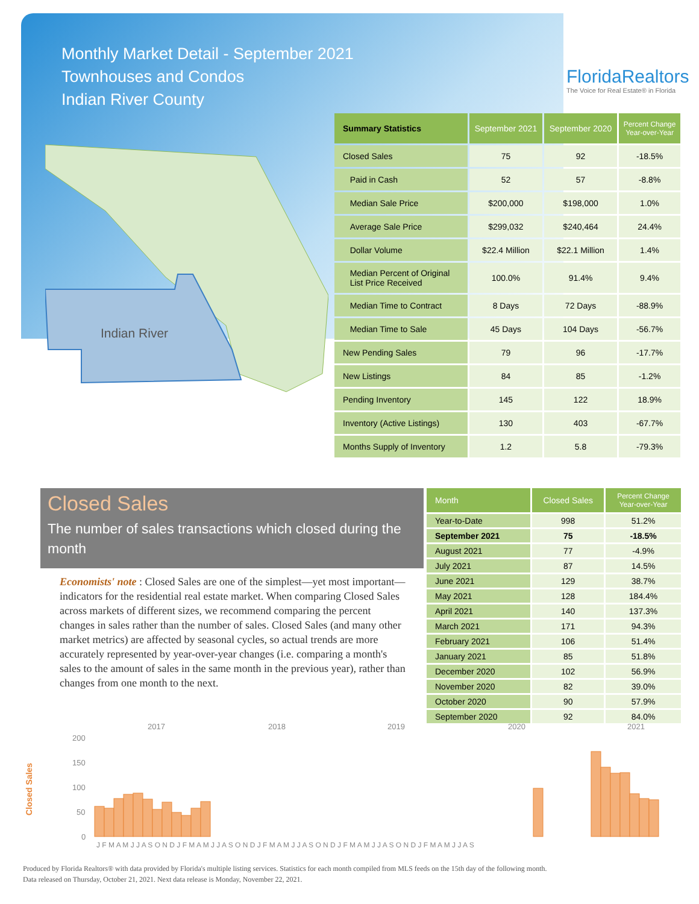Monthly Market Detail - September 2021
Townhouses and Condos
Indian River County
FloridaRealtors
The Voice for Real Estate® in Florida
Indian River
| Summary Statistics | September 2021 | September 2020 | Percent Change Year-over-Year |
| --- | --- | --- | --- |
| Closed Sales | 75 | 92 | -18.5% |
| Paid in Cash | 52 | 57 | -8.8% |
| Median Sale Price | $200,000 | $198,000 | 1.0% |
| Average Sale Price | $299,032 | $240,464 | 24.4% |
| Dollar Volume | $22.4 Million | $22.1 Million | 1.4% |
| Median Percent of Original List Price Received | 100.0% | 91.4% | 9.4% |
| Median Time to Contract | 8 Days | 72 Days | -88.9% |
| Median Time to Sale | 45 Days | 104 Days | -56.7% |
| New Pending Sales | 79 | 96 | -17.7% |
| New Listings | 84 | 85 | -1.2% |
| Pending Inventory | 145 | 122 | 18.9% |
| Inventory (Active Listings) | 130 | 403 | -67.7% |
| Months Supply of Inventory | 1.2 | 5.8 | -79.3% |
Closed Sales
The number of sales transactions which closed during the month
Economists' note : Closed Sales are one of the simplest—yet most important—indicators for the residential real estate market. When comparing Closed Sales across markets of different sizes, we recommend comparing the percent changes in sales rather than the number of sales. Closed Sales (and many other market metrics) are affected by seasonal cycles, so actual trends are more accurately represented by year-over-year changes (i.e. comparing a month's sales to the amount of sales in the same month in the previous year), rather than changes from one month to the next.
| Month | Closed Sales | Percent Change Year-over-Year |
| --- | --- | --- |
| Year-to-Date | 998 | 51.2% |
| September 2021 | 75 | -18.5% |
| August 2021 | 77 | -4.9% |
| July 2021 | 87 | 14.5% |
| June 2021 | 129 | 38.7% |
| May 2021 | 128 | 184.4% |
| April 2021 | 140 | 137.3% |
| March 2021 | 171 | 94.3% |
| February 2021 | 106 | 51.4% |
| January 2021 | 85 | 51.8% |
| December 2020 | 102 | 56.9% |
| November 2020 | 82 | 39.0% |
| October 2020 | 90 | 57.9% |
| September 2020 | 92 | 84.0% |
2017
2018
2019
2020
2021
200
150
100
50
0
Closed Sales
J F M A M J J A S O N D J F M A M J J A S O N D J F M A M J J A S O N D J F M A M J J A S O N D J F M A M J J A S
Produced by Florida Realtors® with data provided by Florida's multiple listing services. Statistics for each month compiled from MLS feeds on the 15th day of the following month.
Data released on Thursday, October 21, 2021. Next data release is Monday, November 22, 2021.